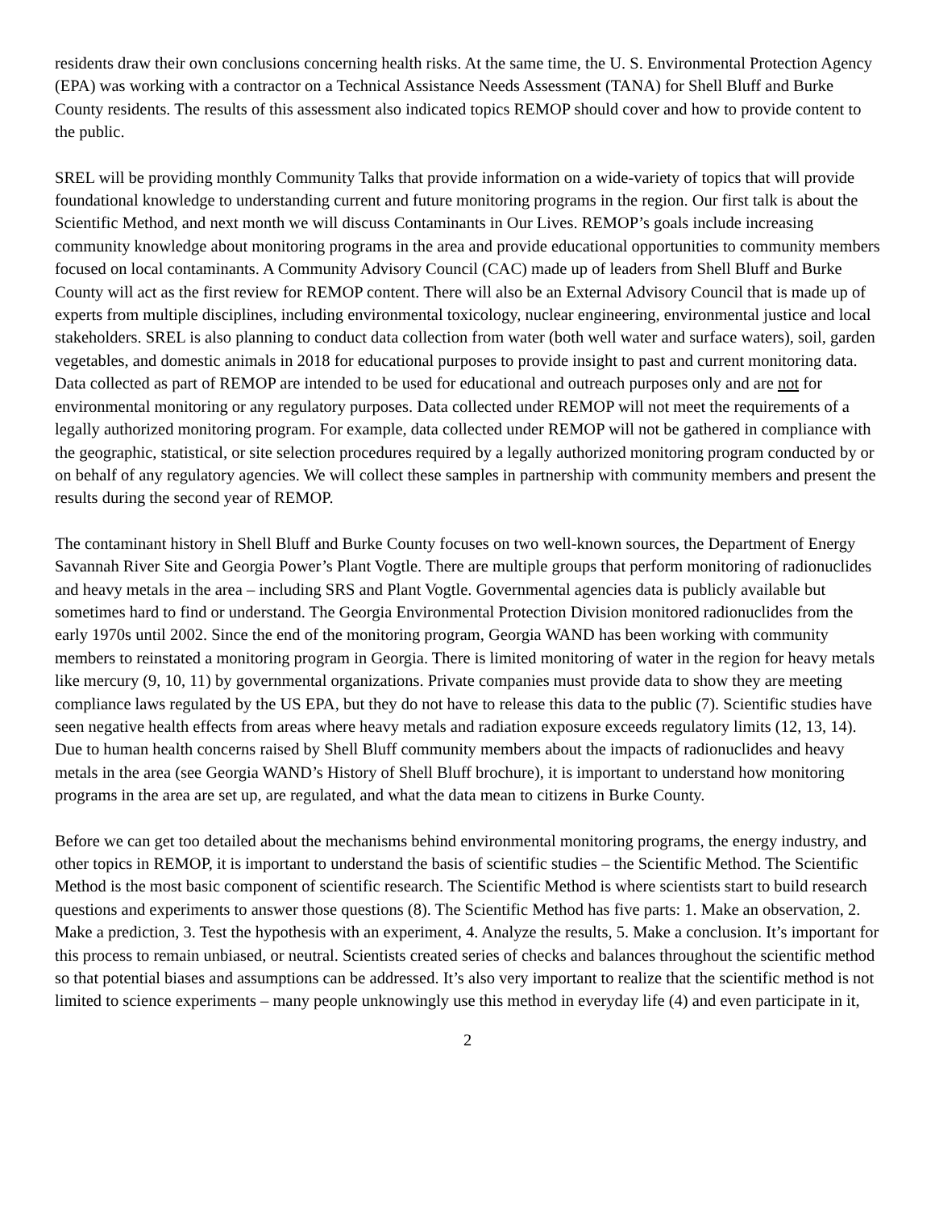residents draw their own conclusions concerning health risks. At the same time, the U. S. Environmental Protection Agency (EPA) was working with a contractor on a Technical Assistance Needs Assessment (TANA) for Shell Bluff and Burke County residents. The results of this assessment also indicated topics REMOP should cover and how to provide content to the public.
SREL will be providing monthly Community Talks that provide information on a wide-variety of topics that will provide foundational knowledge to understanding current and future monitoring programs in the region. Our first talk is about the Scientific Method, and next month we will discuss Contaminants in Our Lives. REMOP’s goals include increasing community knowledge about monitoring programs in the area and provide educational opportunities to community members focused on local contaminants. A Community Advisory Council (CAC) made up of leaders from Shell Bluff and Burke County will act as the first review for REMOP content. There will also be an External Advisory Council that is made up of experts from multiple disciplines, including environmental toxicology, nuclear engineering, environmental justice and local stakeholders. SREL is also planning to conduct data collection from water (both well water and surface waters), soil, garden vegetables, and domestic animals in 2018 for educational purposes to provide insight to past and current monitoring data. Data collected as part of REMOP are intended to be used for educational and outreach purposes only and are not for environmental monitoring or any regulatory purposes. Data collected under REMOP will not meet the requirements of a legally authorized monitoring program. For example, data collected under REMOP will not be gathered in compliance with the geographic, statistical, or site selection procedures required by a legally authorized monitoring program conducted by or on behalf of any regulatory agencies. We will collect these samples in partnership with community members and present the results during the second year of REMOP.
The contaminant history in Shell Bluff and Burke County focuses on two well-known sources, the Department of Energy Savannah River Site and Georgia Power’s Plant Vogtle. There are multiple groups that perform monitoring of radionuclides and heavy metals in the area – including SRS and Plant Vogtle. Governmental agencies data is publicly available but sometimes hard to find or understand. The Georgia Environmental Protection Division monitored radionuclides from the early 1970s until 2002. Since the end of the monitoring program, Georgia WAND has been working with community members to reinstated a monitoring program in Georgia. There is limited monitoring of water in the region for heavy metals like mercury (9, 10, 11) by governmental organizations. Private companies must provide data to show they are meeting compliance laws regulated by the US EPA, but they do not have to release this data to the public (7). Scientific studies have seen negative health effects from areas where heavy metals and radiation exposure exceeds regulatory limits (12, 13, 14). Due to human health concerns raised by Shell Bluff community members about the impacts of radionuclides and heavy metals in the area (see Georgia WAND’s History of Shell Bluff brochure), it is important to understand how monitoring programs in the area are set up, are regulated, and what the data mean to citizens in Burke County.
Before we can get too detailed about the mechanisms behind environmental monitoring programs, the energy industry, and other topics in REMOP, it is important to understand the basis of scientific studies – the Scientific Method. The Scientific Method is the most basic component of scientific research. The Scientific Method is where scientists start to build research questions and experiments to answer those questions (8). The Scientific Method has five parts: 1. Make an observation, 2. Make a prediction, 3. Test the hypothesis with an experiment, 4. Analyze the results, 5. Make a conclusion. It’s important for this process to remain unbiased, or neutral. Scientists created series of checks and balances throughout the scientific method so that potential biases and assumptions can be addressed. It’s also very important to realize that the scientific method is not limited to science experiments – many people unknowingly use this method in everyday life (4) and even participate in it,
2